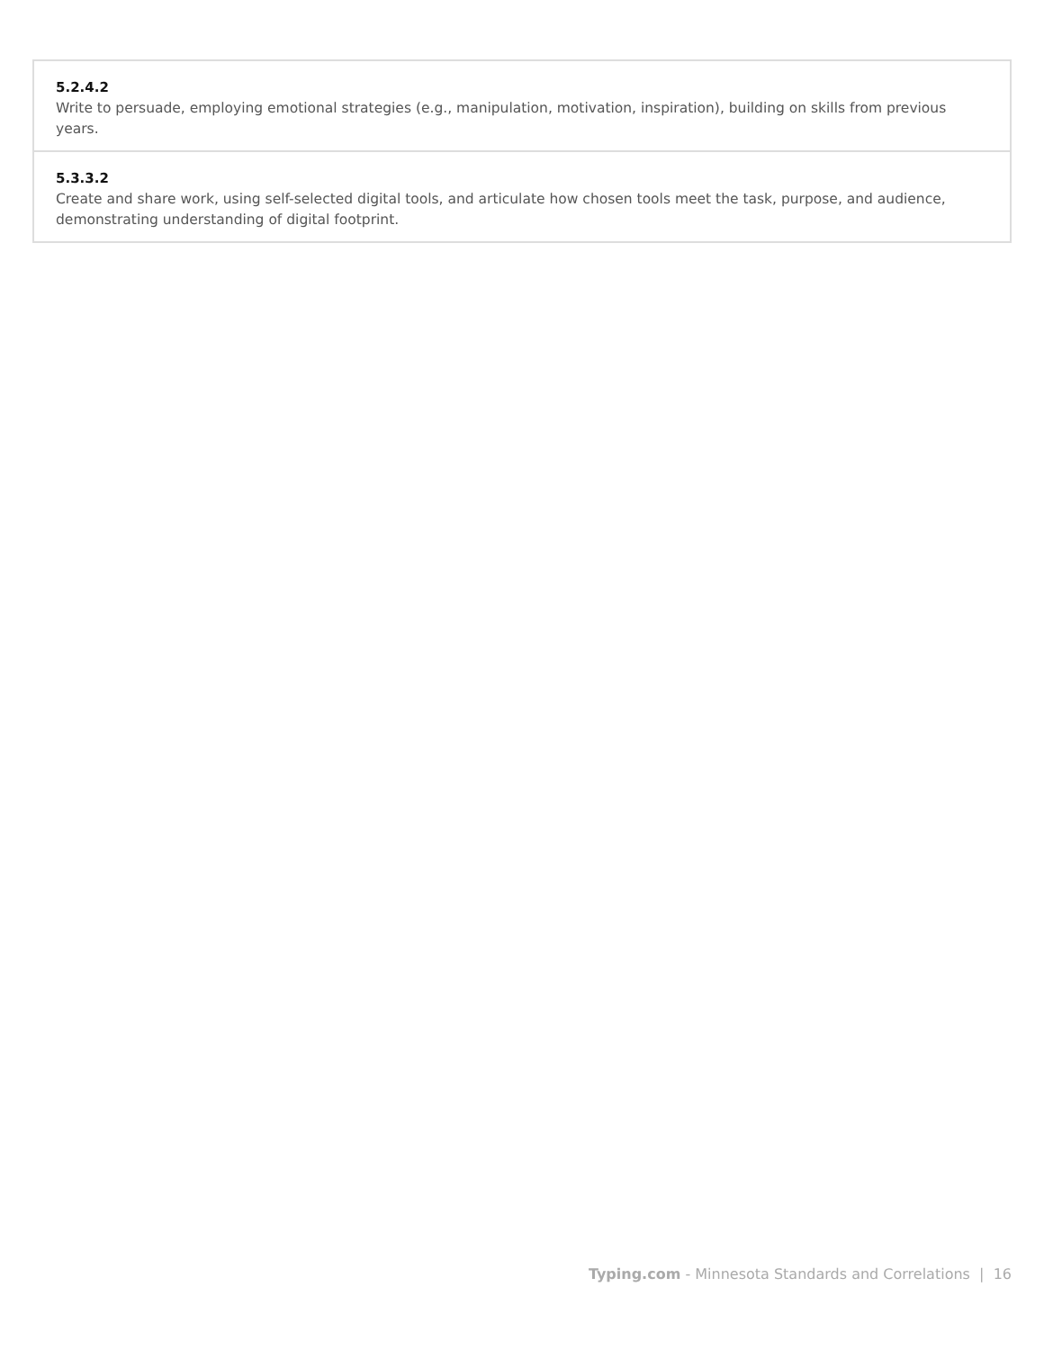| 5.2.4.2 Write to persuade, employing emotional strategies (e.g., manipulation, motivation, inspiration), building on skills from previous years. |
| 5.3.3.2 Create and share work, using self-selected digital tools, and articulate how chosen tools meet the task, purpose, and audience, demonstrating understanding of digital footprint. |
Typing.com - Minnesota Standards and Correlations | 16